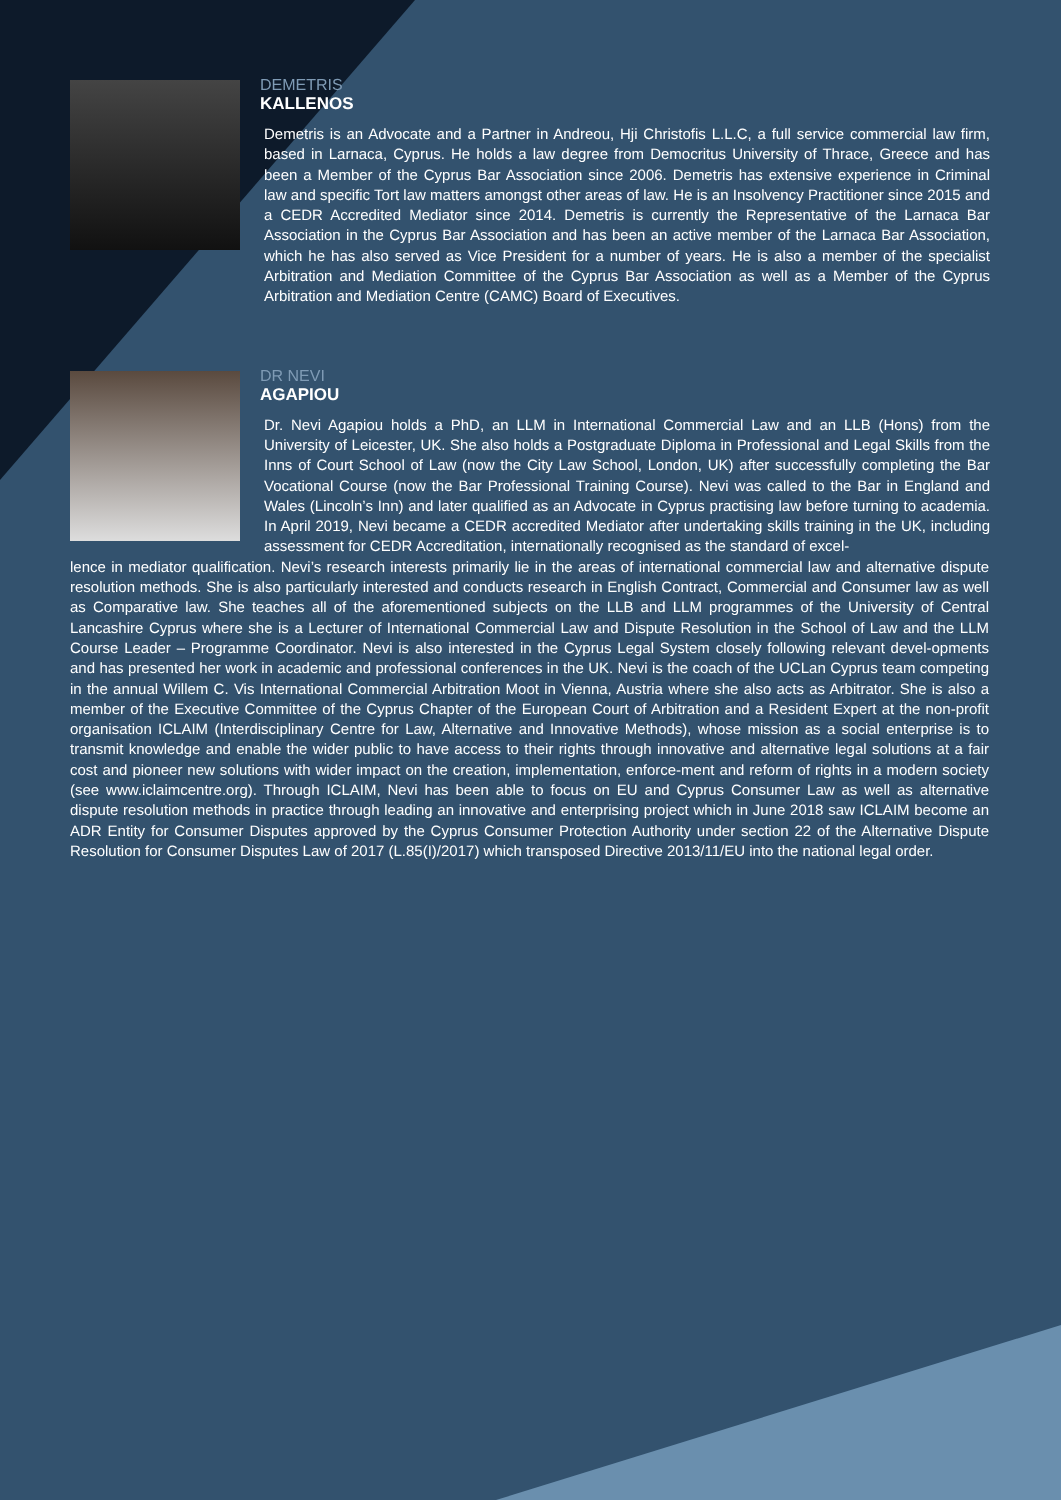DEMETRIS
KALLENOS
Demetris is an Advocate and a Partner in Andreou, Hji Christofis L.L.C, a full service commercial law firm, based in Larnaca, Cyprus. He holds a law degree from Democritus University of Thrace, Greece and has been a Member of the Cyprus Bar Association since 2006. Demetris has extensive experience in Criminal law and specific Tort law matters amongst other areas of law. He is an Insolvency Practitioner since 2015 and a CEDR Accredited Mediator since 2014. Demetris is currently the Representative of the Larnaca Bar Association in the Cyprus Bar Association and has been an active member of the Larnaca Bar Association, which he has also served as Vice President for a number of years. He is also a member of the specialist Arbitration and Mediation Committee of the Cyprus Bar Association as well as a Member of the Cyprus Arbitration and Mediation Centre (CAMC) Board of Executives.
DR NEVI
AGAPIOU
Dr. Nevi Agapiou holds a PhD, an LLM in International Commercial Law and an LLB (Hons) from the University of Leicester, UK. She also holds a Postgraduate Diploma in Professional and Legal Skills from the Inns of Court School of Law (now the City Law School, London, UK) after successfully completing the Bar Vocational Course (now the Bar Professional Training Course). Nevi was called to the Bar in England and Wales (Lincoln’s Inn) and later qualified as an Advocate in Cyprus practising law before turning to academia. In April 2019, Nevi became a CEDR accredited Mediator after undertaking skills training in the UK, including assessment for CEDR Accreditation, internationally recognised as the standard of excel-
lence in mediator qualification. Nevi’s research interests primarily lie in the areas of international commercial law and alternative dispute resolution methods. She is also particularly interested and conducts research in English Contract, Commercial and Consumer law as well as Comparative law. She teaches all of the aforementioned subjects on the LLB and LLM programmes of the University of Central Lancashire Cyprus where she is a Lecturer of International Commercial Law and Dispute Resolution in the School of Law and the LLM Course Leader – Programme Coordinator. Nevi is also interested in the Cyprus Legal System closely following relevant devel-opments and has presented her work in academic and professional conferences in the UK. Nevi is the coach of the UCLan Cyprus team competing in the annual Willem C. Vis International Commercial Arbitration Moot in Vienna, Austria where she also acts as Arbitrator. She is also a member of the Executive Committee of the Cyprus Chapter of the European Court of Arbitration and a Resident Expert at the non-profit organisation ICLAIM (Interdisciplinary Centre for Law, Alternative and Innovative Methods), whose mission as a social enterprise is to transmit knowledge and enable the wider public to have access to their rights through innovative and alternative legal solutions at a fair cost and pioneer new solutions with wider impact on the creation, implementation, enforce-ment and reform of rights in a modern society (see www.iclaimcentre.org). Through ICLAIM, Nevi has been able to focus on EU and Cyprus Consumer Law as well as alternative dispute resolution methods in practice through leading an innovative and enterprising project which in June 2018 saw ICLAIM become an ADR Entity for Consumer Disputes approved by the Cyprus Consumer Protection Authority under section 22 of the Alternative Dispute Resolution for Consumer Disputes Law of 2017 (L.85(I)/2017) which transposed Directive 2013/11/EU into the national legal order.